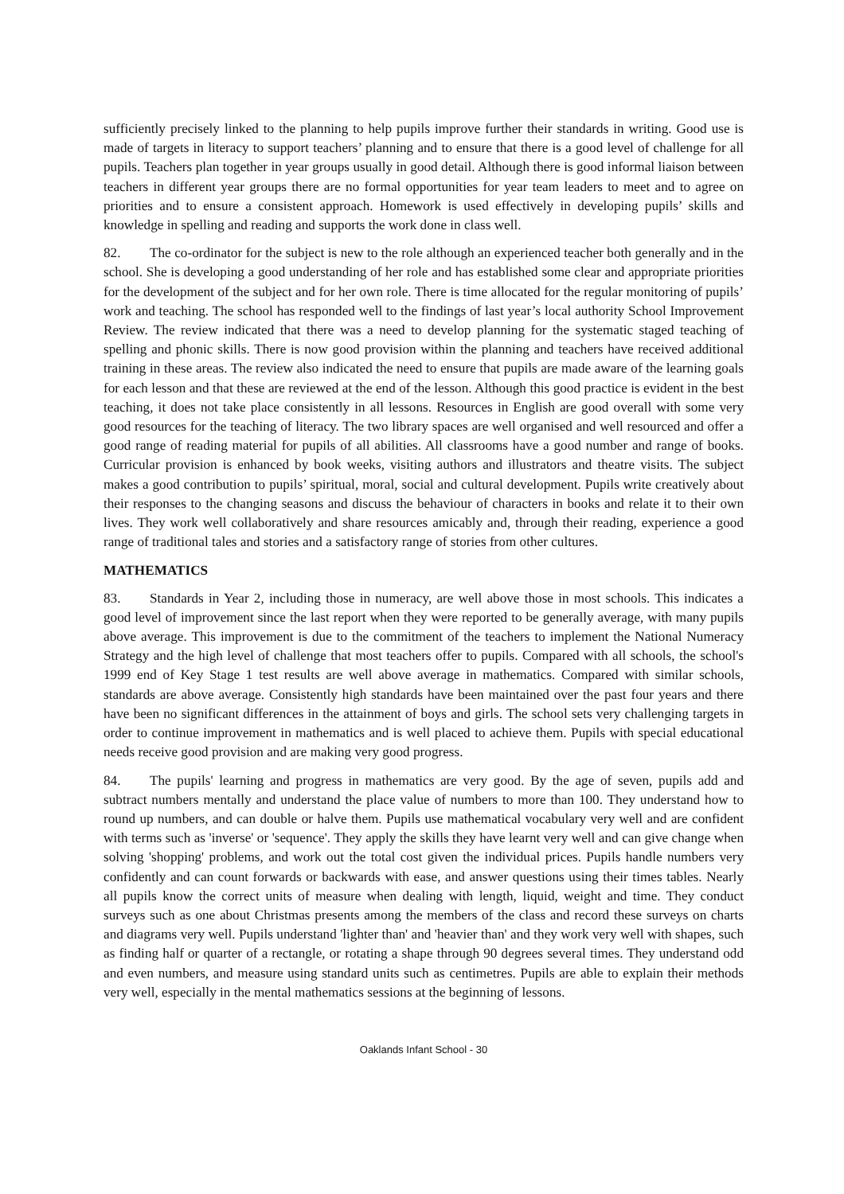sufficiently precisely linked to the planning to help pupils improve further their standards in writing. Good use is made of targets in literacy to support teachers’ planning and to ensure that there is a good level of challenge for all pupils. Teachers plan together in year groups usually in good detail. Although there is good informal liaison between teachers in different year groups there are no formal opportunities for year team leaders to meet and to agree on priorities and to ensure a consistent approach. Homework is used effectively in developing pupils’ skills and knowledge in spelling and reading and supports the work done in class well.
82. The co-ordinator for the subject is new to the role although an experienced teacher both generally and in the school. She is developing a good understanding of her role and has established some clear and appropriate priorities for the development of the subject and for her own role. There is time allocated for the regular monitoring of pupils’ work and teaching. The school has responded well to the findings of last year’s local authority School Improvement Review. The review indicated that there was a need to develop planning for the systematic staged teaching of spelling and phonic skills. There is now good provision within the planning and teachers have received additional training in these areas. The review also indicated the need to ensure that pupils are made aware of the learning goals for each lesson and that these are reviewed at the end of the lesson. Although this good practice is evident in the best teaching, it does not take place consistently in all lessons. Resources in English are good overall with some very good resources for the teaching of literacy. The two library spaces are well organised and well resourced and offer a good range of reading material for pupils of all abilities. All classrooms have a good number and range of books. Curricular provision is enhanced by book weeks, visiting authors and illustrators and theatre visits. The subject makes a good contribution to pupils’ spiritual, moral, social and cultural development. Pupils write creatively about their responses to the changing seasons and discuss the behaviour of characters in books and relate it to their own lives. They work well collaboratively and share resources amicably and, through their reading, experience a good range of traditional tales and stories and a satisfactory range of stories from other cultures.
MATHEMATICS
83. Standards in Year 2, including those in numeracy, are well above those in most schools. This indicates a good level of improvement since the last report when they were reported to be generally average, with many pupils above average. This improvement is due to the commitment of the teachers to implement the National Numeracy Strategy and the high level of challenge that most teachers offer to pupils. Compared with all schools, the school's 1999 end of Key Stage 1 test results are well above average in mathematics. Compared with similar schools, standards are above average. Consistently high standards have been maintained over the past four years and there have been no significant differences in the attainment of boys and girls. The school sets very challenging targets in order to continue improvement in mathematics and is well placed to achieve them. Pupils with special educational needs receive good provision and are making very good progress.
84. The pupils' learning and progress in mathematics are very good. By the age of seven, pupils add and subtract numbers mentally and understand the place value of numbers to more than 100. They understand how to round up numbers, and can double or halve them. Pupils use mathematical vocabulary very well and are confident with terms such as 'inverse' or 'sequence'. They apply the skills they have learnt very well and can give change when solving 'shopping' problems, and work out the total cost given the individual prices. Pupils handle numbers very confidently and can count forwards or backwards with ease, and answer questions using their times tables. Nearly all pupils know the correct units of measure when dealing with length, liquid, weight and time. They conduct surveys such as one about Christmas presents among the members of the class and record these surveys on charts and diagrams very well. Pupils understand 'lighter than' and 'heavier than' and they work very well with shapes, such as finding half or quarter of a rectangle, or rotating a shape through 90 degrees several times. They understand odd and even numbers, and measure using standard units such as centimetres. Pupils are able to explain their methods very well, especially in the mental mathematics sessions at the beginning of lessons.
Oaklands Infant School - 30